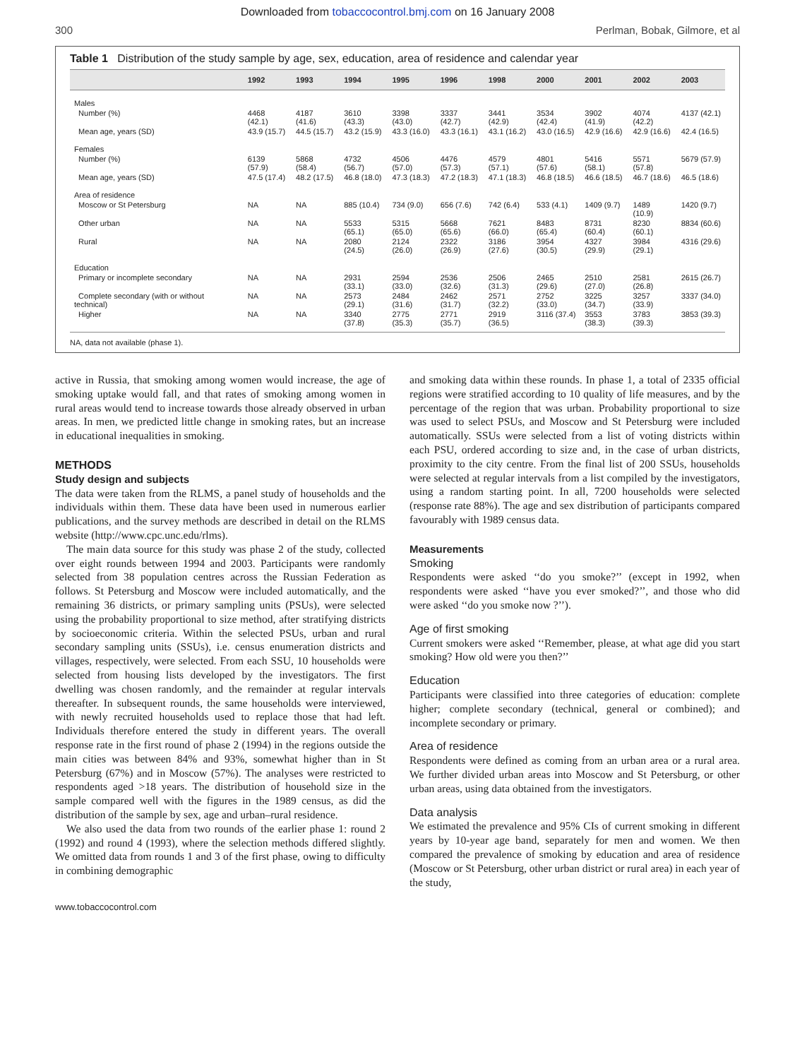Downloaded from tobaccocontrol.bmj.com on 16 January 2008
300 Perlman, Bobak, Gilmore, et al
Table 1 Distribution of the study sample by age, sex, education, area of residence and calendar year
| | 1992 | 1993 | 1994 | 1995 | 1996 | 1998 | 2000 | 2001 | 2002 | 2003 |
| --- | --- | --- | --- | --- | --- | --- | --- | --- | --- | --- |
| Males | | | | | | | | | | |
| Number (%) | 4468 (42.1) | 4187 (41.6) | 3610 (43.3) | 3398 (43.0) | 3337 (42.7) | 3441 (42.9) | 3534 (42.4) | 3902 (41.9) | 4074 (42.2) | 4137 (42.1) |
| Mean age, years (SD) | 43.9 (15.7) | 44.5 (15.7) | 43.2 (15.9) | 43.3 (16.0) | 43.3 (16.1) | 43.1 (16.2) | 43.0 (16.5) | 42.9 (16.6) | 42.9 (16.6) | 42.4 (16.5) |
| Females | | | | | | | | | | |
| Number (%) | 6139 (57.9) | 5868 (58.4) | 4732 (56.7) | 4506 (57.0) | 4476 (57.3) | 4579 (57.1) | 4801 (57.6) | 5416 (58.1) | 5571 (57.8) | 5679 (57.9) |
| Mean age, years (SD) | 47.5 (17.4) | 48.2 (17.5) | 46.8 (18.0) | 47.3 (18.3) | 47.2 (18.3) | 47.1 (18.3) | 46.8 (18.5) | 46.6 (18.5) | 46.7 (18.6) | 46.5 (18.6) |
| Area of residence | | | | | | | | | | |
| Moscow or St Petersburg | NA | NA | 885 (10.4) | 734 (9.0) | 656 (7.6) | 742 (6.4) | 533 (4.1) | 1409 (9.7) | 1489 (10.9) | 1420 (9.7) |
| Other urban | NA | NA | 5533 (65.1) | 5315 (65.0) | 5668 (65.6) | 7621 (66.0) | 8483 (65.4) | 8731 (60.4) | 8230 (60.1) | 8834 (60.6) |
| Rural | NA | NA | 2080 (24.5) | 2124 (26.0) | 2322 (26.9) | 3186 (27.6) | 3954 (30.5) | 4327 (29.9) | 3984 (29.1) | 4316 (29.6) |
| Education | | | | | | | | | | |
| Primary or incomplete secondary | NA | NA | 2931 (33.1) | 2594 (33.0) | 2536 (32.6) | 2506 (31.3) | 2465 (29.6) | 2510 (27.0) | 2581 (26.8) | 2615 (26.7) |
| Complete secondary (with or without technical) | NA | NA | 2573 (29.1) | 2484 (31.6) | 2462 (31.7) | 2571 (32.2) | 2752 (33.0) | 3225 (34.7) | 3257 (33.9) | 3337 (34.0) |
| Higher | NA | NA | 3340 (37.8) | 2775 (35.3) | 2771 (35.7) | 2919 (36.5) | 3116 (37.4) | 3553 (38.3) | 3783 (39.3) | 3853 (39.3) |
NA, data not available (phase 1).
active in Russia, that smoking among women would increase, the age of smoking uptake would fall, and that rates of smoking among women in rural areas would tend to increase towards those already observed in urban areas. In men, we predicted little change in smoking rates, but an increase in educational inequalities in smoking.
METHODS
Study design and subjects
The data were taken from the RLMS, a panel study of households and the individuals within them. These data have been used in numerous earlier publications, and the survey methods are described in detail on the RLMS website (http://www.cpc.unc.edu/rlms).
The main data source for this study was phase 2 of the study, collected over eight rounds between 1994 and 2003. Participants were randomly selected from 38 population centres across the Russian Federation as follows. St Petersburg and Moscow were included automatically, and the remaining 36 districts, or primary sampling units (PSUs), were selected using the probability proportional to size method, after stratifying districts by socioeconomic criteria. Within the selected PSUs, urban and rural secondary sampling units (SSUs), i.e. census enumeration districts and villages, respectively, were selected. From each SSU, 10 households were selected from housing lists developed by the investigators. The first dwelling was chosen randomly, and the remainder at regular intervals thereafter. In subsequent rounds, the same households were interviewed, with newly recruited households used to replace those that had left. Individuals therefore entered the study in different years. The overall response rate in the first round of phase 2 (1994) in the regions outside the main cities was between 84% and 93%, somewhat higher than in St Petersburg (67%) and in Moscow (57%). The analyses were restricted to respondents aged >18 years. The distribution of household size in the sample compared well with the figures in the 1989 census, as did the distribution of the sample by sex, age and urban–rural residence.
We also used the data from two rounds of the earlier phase 1: round 2 (1992) and round 4 (1993), where the selection methods differed slightly. We omitted data from rounds 1 and 3 of the first phase, owing to difficulty in combining demographic
and smoking data within these rounds. In phase 1, a total of 2335 official regions were stratified according to 10 quality of life measures, and by the percentage of the region that was urban. Probability proportional to size was used to select PSUs, and Moscow and St Petersburg were included automatically. SSUs were selected from a list of voting districts within each PSU, ordered according to size and, in the case of urban districts, proximity to the city centre. From the final list of 200 SSUs, households were selected at regular intervals from a list compiled by the investigators, using a random starting point. In all, 7200 households were selected (response rate 88%). The age and sex distribution of participants compared favourably with 1989 census data.
Measurements
Smoking
Respondents were asked ‘‘do you smoke?’’ (except in 1992, when respondents were asked ‘‘have you ever smoked?’’, and those who did were asked ‘‘do you smoke now ?’’).
Age of first smoking
Current smokers were asked ‘‘Remember, please, at what age did you start smoking? How old were you then?’’
Education
Participants were classified into three categories of education: complete higher; complete secondary (technical, general or combined); and incomplete secondary or primary.
Area of residence
Respondents were defined as coming from an urban area or a rural area. We further divided urban areas into Moscow and St Petersburg, or other urban areas, using data obtained from the investigators.
Data analysis
We estimated the prevalence and 95% CIs of current smoking in different years by 10-year age band, separately for men and women. We then compared the prevalence of smoking by education and area of residence (Moscow or St Petersburg, other urban district or rural area) in each year of the study,
www.tobaccocontrol.com